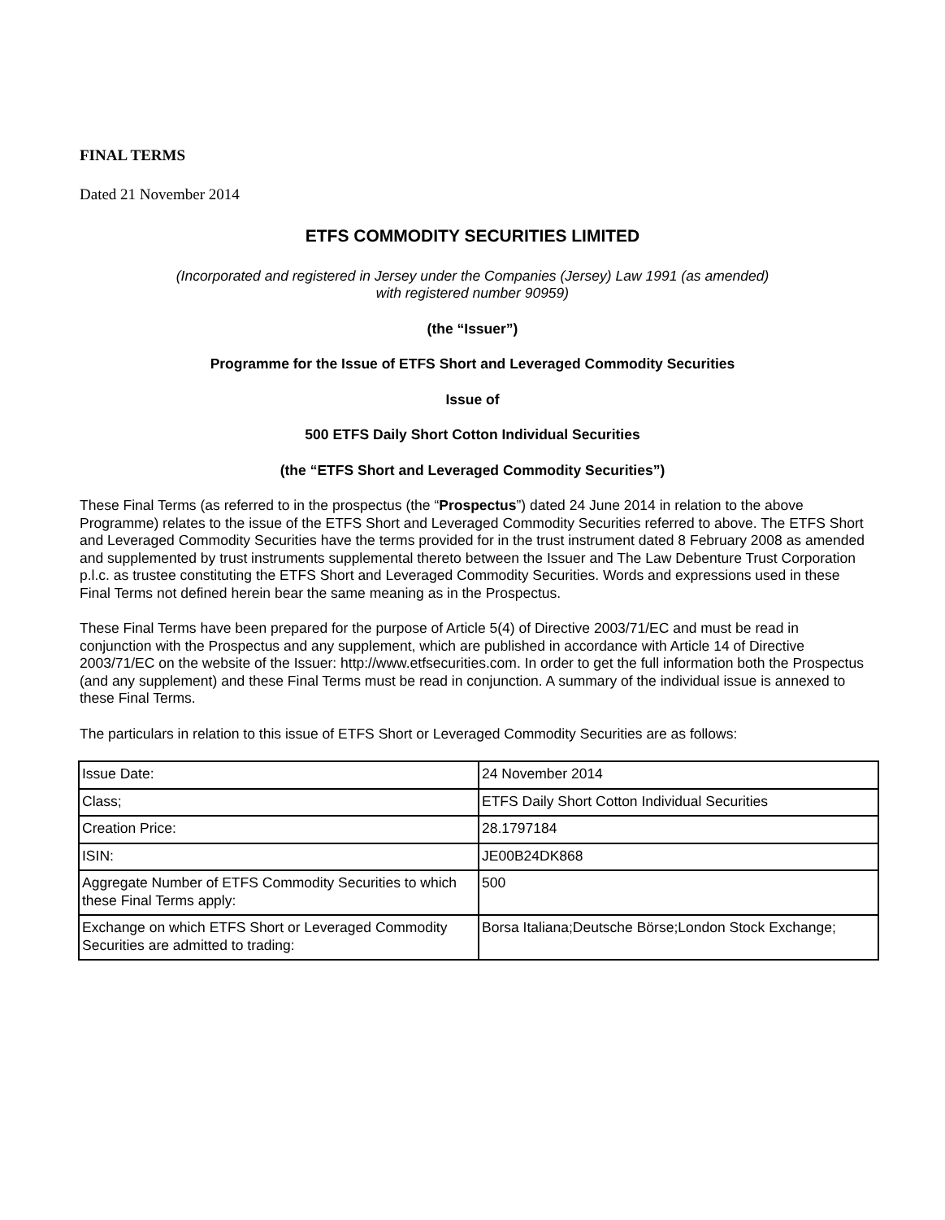FINAL TERMS
Dated 21 November 2014
ETFS COMMODITY SECURITIES LIMITED
(Incorporated and registered in Jersey under the Companies (Jersey) Law 1991 (as amended)
with registered number 90959)
(the “Issuer”)
Programme for the Issue of ETFS Short and Leveraged Commodity Securities
Issue of
500 ETFS Daily Short Cotton Individual Securities
(the “ETFS Short and Leveraged Commodity Securities”)
These Final Terms (as referred to in the prospectus (the “Prospectus”) dated 24 June 2014 in relation to the above Programme) relates to the issue of the ETFS Short and Leveraged Commodity Securities referred to above. The ETFS Short and Leveraged Commodity Securities have the terms provided for in the trust instrument dated 8 February 2008 as amended and supplemented by trust instruments supplemental thereto between the Issuer and The Law Debenture Trust Corporation p.l.c. as trustee constituting the ETFS Short and Leveraged Commodity Securities. Words and expressions used in these Final Terms not defined herein bear the same meaning as in the Prospectus.
These Final Terms have been prepared for the purpose of Article 5(4) of Directive 2003/71/EC and must be read in conjunction with the Prospectus and any supplement, which are published in accordance with Article 14 of Directive 2003/71/EC on the website of the Issuer: http://www.etfsecurities.com. In order to get the full information both the Prospectus (and any supplement) and these Final Terms must be read in conjunction. A summary of the individual issue is annexed to these Final Terms.
The particulars in relation to this issue of ETFS Short or Leveraged Commodity Securities are as follows:
| Issue Date: | 24 November 2014 |
| Class; | ETFS Daily Short Cotton Individual Securities |
| Creation Price: | 28.1797184 |
| ISIN: | JE00B24DK868 |
| Aggregate Number of ETFS Commodity Securities to which these Final Terms apply: | 500 |
| Exchange on which ETFS Short or Leveraged Commodity Securities are admitted to trading: | Borsa Italiana;Deutsche Börse;London Stock Exchange; |